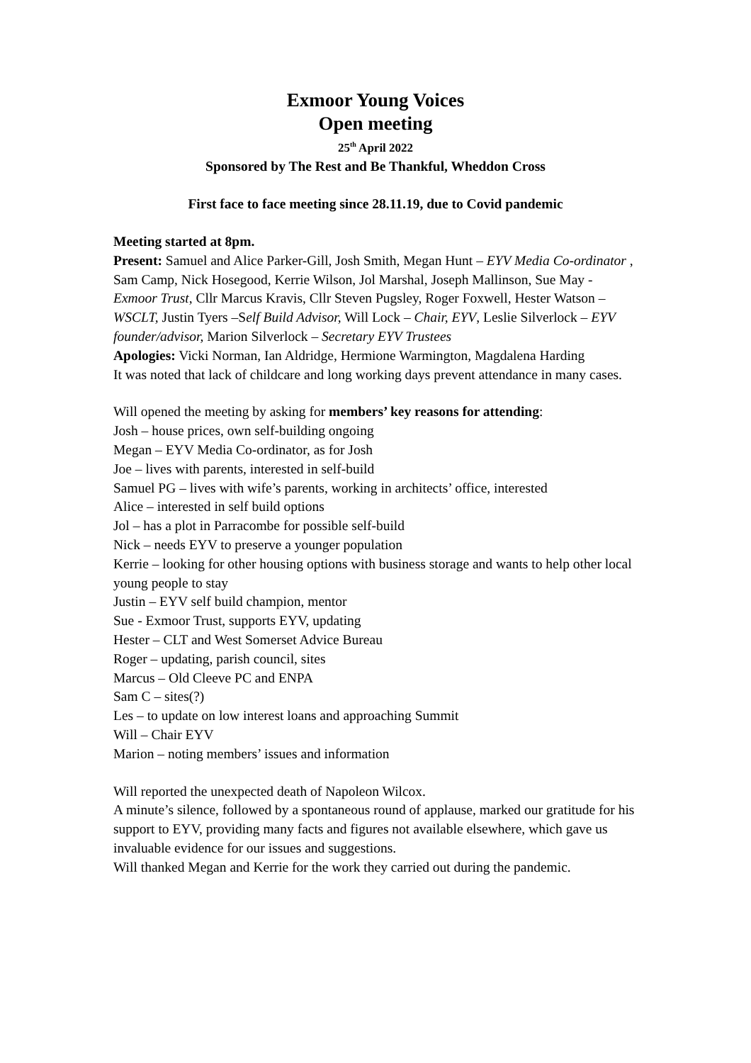Exmoor Young Voices
Open meeting
25<sup>th</sup> April 2022
Sponsored by The Rest and Be Thankful, Wheddon Cross
First face to face meeting since 28.11.19, due to Covid pandemic
Meeting started at 8pm.
Present: Samuel and Alice Parker-Gill, Josh Smith, Megan Hunt – EYV Media Co-ordinator , Sam Camp, Nick Hosegood, Kerrie Wilson, Jol Marshal, Joseph Mallinson, Sue May - Exmoor Trust, Cllr Marcus Kravis, Cllr Steven Pugsley, Roger Foxwell, Hester Watson – WSCLT, Justin Tyers –Self Build Advisor, Will Lock – Chair, EYV, Leslie Silverlock – EYV founder/advisor, Marion Silverlock – Secretary EYV Trustees
Apologies: Vicki Norman, Ian Aldridge, Hermione Warmington, Magdalena Harding
It was noted that lack of childcare and long working days prevent attendance in many cases.
Will opened the meeting by asking for members’ key reasons for attending:
Josh – house prices, own self-building ongoing
Megan – EYV Media Co-ordinator, as for Josh
Joe – lives with parents, interested in self-build
Samuel PG – lives with wife’s parents, working in architects’ office, interested
Alice – interested in self build options
Jol – has a plot in Parracombe for possible self-build
Nick – needs EYV to preserve a younger population
Kerrie – looking for other housing options with business storage and wants to help other local young people to stay
Justin – EYV self build champion, mentor
Sue - Exmoor Trust, supports EYV, updating
Hester – CLT and West Somerset Advice Bureau
Roger – updating, parish council, sites
Marcus – Old Cleeve PC and ENPA
Sam C – sites(?)
Les – to update on low interest loans and approaching Summit
Will – Chair EYV
Marion – noting members’ issues and information
Will reported the unexpected death of Napoleon Wilcox.
A minute’s silence, followed by a spontaneous round of applause, marked our gratitude for his support to EYV, providing many facts and figures not available elsewhere, which gave us invaluable evidence for our issues and suggestions.
Will thanked Megan and Kerrie for the work they carried out during the pandemic.